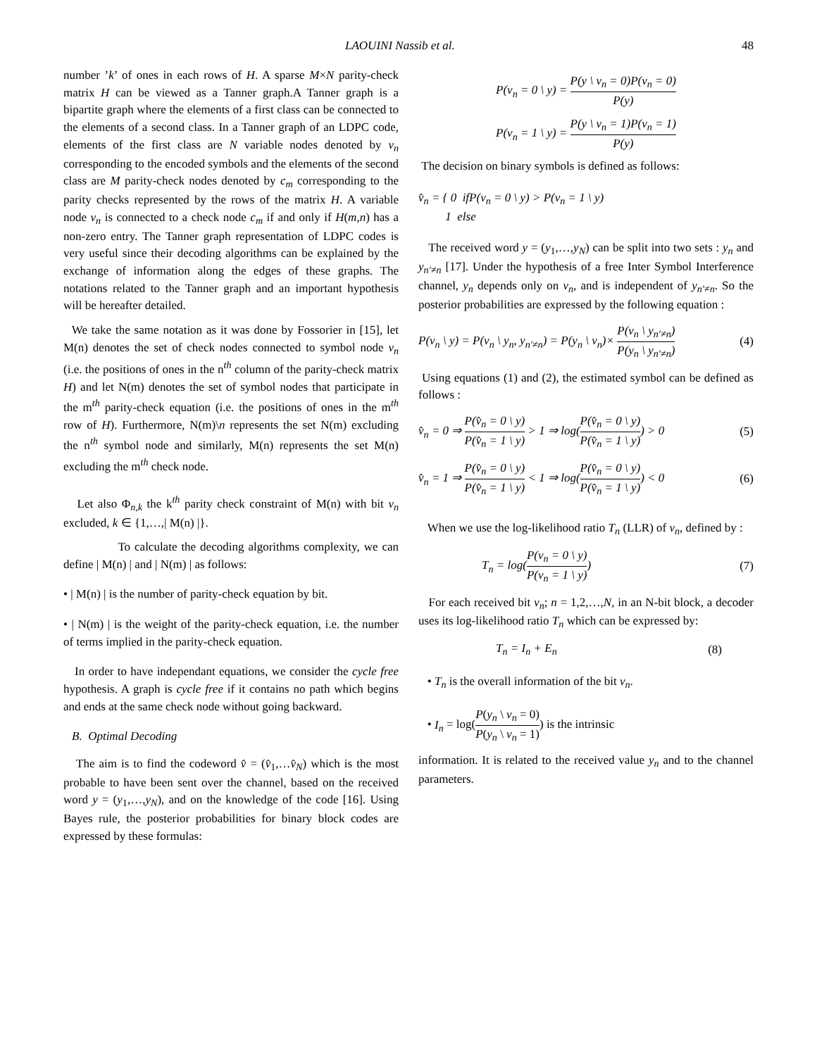LAOUINI Nassib et al. 48
number ’k’ of ones in each rows of H. A sparse M×N parity-check matrix H can be viewed as a Tanner graph.A Tanner graph is a bipartite graph where the elements of a first class can be connected to the elements of a second class. In a Tanner graph of an LDPC code, elements of the first class are N variable nodes denoted by v<sub>n</sub> corresponding to the encoded symbols and the elements of the second class are M parity-check nodes denoted by c<sub>m</sub> corresponding to the parity checks represented by the rows of the matrix H. A variable node v<sub>n</sub> is connected to a check node c<sub>m</sub> if and only if H(m,n) has a non-zero entry. The Tanner graph representation of LDPC codes is very useful since their decoding algorithms can be explained by the exchange of information along the edges of these graphs. The notations related to the Tanner graph and an important hypothesis will be hereafter detailed.
We take the same notation as it was done by Fossorier in [15], let M(n) denotes the set of check nodes connected to symbol node v<sub>n</sub> (i.e. the positions of ones in the n<sup>th</sup> column of the parity-check matrix H) and let N(m) denotes the set of symbol nodes that participate in the m<sup>th</sup> parity-check equation (i.e. the positions of ones in the m<sup>th</sup> row of H). Furthermore, N(m)\n represents the set N(m) excluding the n<sup>th</sup> symbol node and similarly, M(n) represents the set M(n) excluding the m<sup>th</sup> check node.
Let also Φ<sub>n,k</sub> the k<sup>th</sup> parity check constraint of M(n) with bit v<sub>n</sub> excluded, k ∈ {1,…,| M(n) |}.
To calculate the decoding algorithms complexity, we can define | M(n) | and | N(m) | as follows:
• | M(n) | is the number of parity-check equation by bit.
• | N(m) | is the weight of the parity-check equation, i.e. the number of terms implied in the parity-check equation.
In order to have independant equations, we consider the cycle free hypothesis. A graph is cycle free if it contains no path which begins and ends at the same check node without going backward.
B. Optimal Decoding
The aim is to find the codeword v̂ = (v̂<sub>1</sub>,…v̂<sub>N</sub>) which is the most probable to have been sent over the channel, based on the received word y = (y<sub>1</sub>,…,y<sub>N</sub>), and on the knowledge of the code [16]. Using Bayes rule, the posterior probabilities for binary block codes are expressed by these formulas:
P(v<sub>n</sub> = 0 \ y) = P(y \ v<sub>n</sub> = 0)P(v<sub>n</sub> = 0) P(y)
P(v<sub>n</sub> = 1 \ y) = P(y \ v<sub>n</sub> = 1)P(v<sub>n</sub> = 1) P(y)
The decision on binary symbols is defined as follows:
v̂<sub>n</sub> = { 0 ifP(v<sub>n</sub> = 0 \ y) > P(v<sub>n</sub> = 1 \ y)
1 else
The received word y = (y<sub>1</sub>,…,y<sub>N</sub>) can be split into two sets : y<sub>n</sub> and y<sub>n′≠n</sub> [17]. Under the hypothesis of a free Inter Symbol Interference channel, y<sub>n</sub> depends only on v<sub>n</sub>, and is independent of y<sub>n′≠n</sub>. So the posterior probabilities are expressed by the following equation :
P(v<sub>n</sub> \ y) = P(v<sub>n</sub> \ y<sub>n</sub>, y<sub>n′≠n</sub>) = P(y<sub>n</sub> \ v<sub>n</sub>)× P(v<sub>n</sub> \ y<sub>n′≠n</sub>) P(y<sub>n</sub> \ y<sub>n′≠n</sub>) (4)
Using equations (1) and (2), the estimated symbol can be defined as follows :
v̂<sub>n</sub> = 0 ⇒ P(v̂<sub>n</sub> = 0 \ y) P(v̂<sub>n</sub> = 1 \ y) > 1 ⇒ log(P(v̂<sub>n</sub> = 0 \ y) P(v̂<sub>n</sub> = 1 \ y)) > 0 (5)
v̂<sub>n</sub> = 1 ⇒ P(v̂<sub>n</sub> = 0 \ y) P(v̂<sub>n</sub> = 1 \ y) < 1 ⇒ log(P(v̂<sub>n</sub> = 0 \ y) P(v̂<sub>n</sub> = 1 \ y)) < 0 (6)
When we use the log-likelihood ratio T<sub>n</sub> (LLR) of v<sub>n</sub>, defined by :
T<sub>n</sub> = log(P(v<sub>n</sub> = 0 \ y) P(v<sub>n</sub> = 1 \ y)) (7)
For each received bit v<sub>n</sub>; n = 1,2,…,N, in an N-bit block, a decoder uses its log-likelihood ratio T<sub>n</sub> which can be expressed by:
T<sub>n</sub> = I<sub>n</sub> + E<sub>n</sub> (8)
• T<sub>n</sub> is the overall information of the bit v<sub>n</sub>.
• I<sub>n</sub> = log(P(y<sub>n</sub> \ v<sub>n</sub> = 0) P(y<sub>n</sub> \ v<sub>n</sub> = 1)) is the intrinsic
information. It is related to the received value y<sub>n</sub> and to the channel parameters.